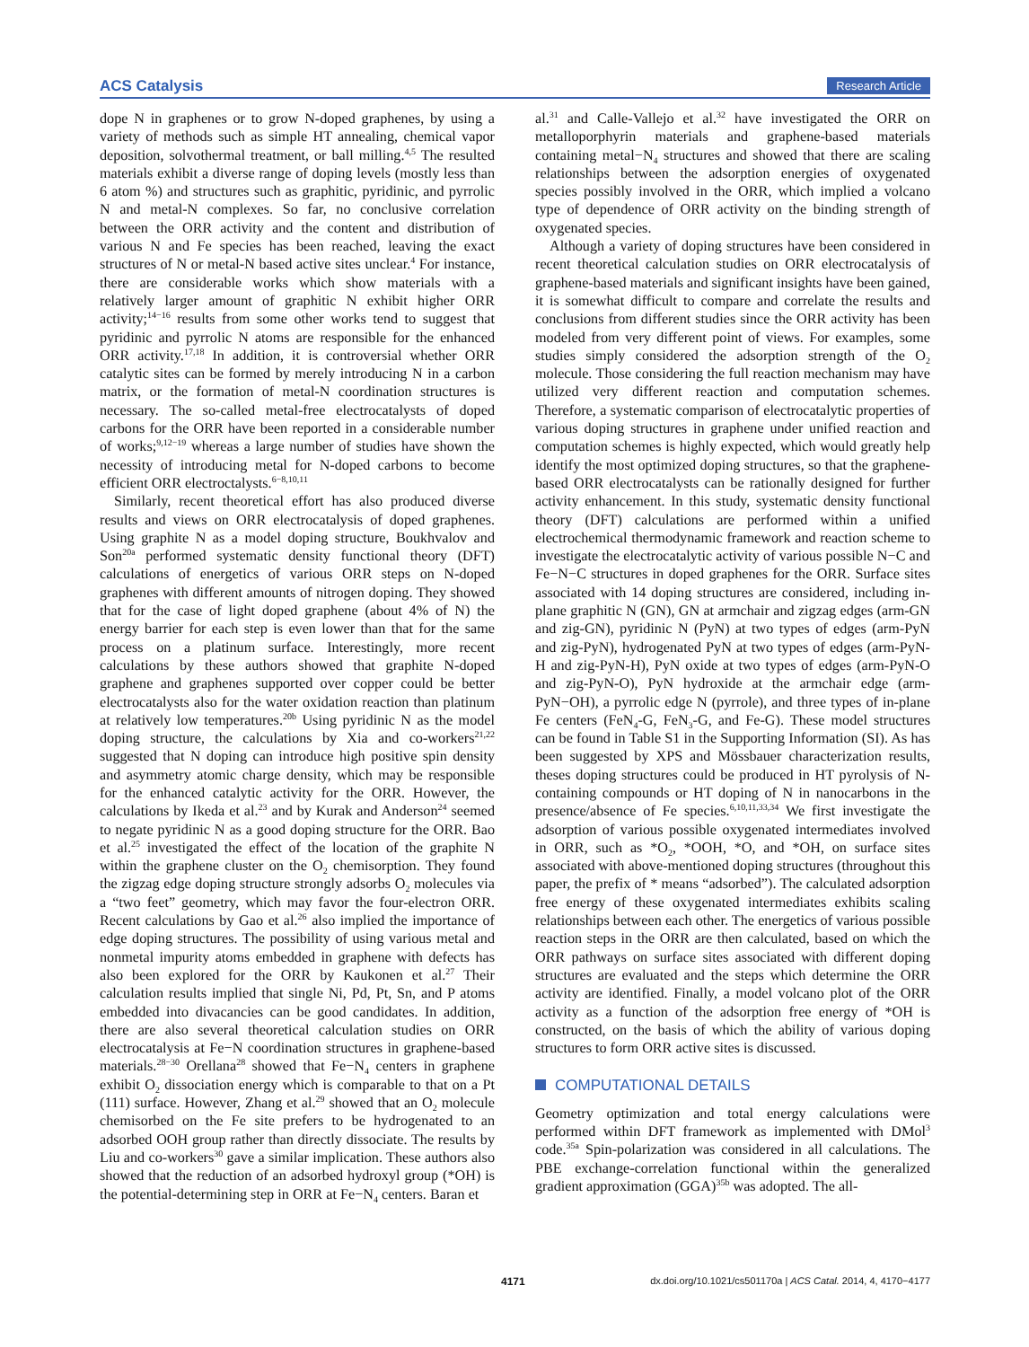ACS Catalysis Research Article
dope N in graphenes or to grow N-doped graphenes, by using a variety of methods such as simple HT annealing, chemical vapor deposition, solvothermal treatment, or ball milling.<sup>4,5</sup> The resulted materials exhibit a diverse range of doping levels (mostly less than 6 atom %) and structures such as graphitic, pyridinic, and pyrrolic N and metal-N complexes. So far, no conclusive correlation between the ORR activity and the content and distribution of various N and Fe species has been reached, leaving the exact structures of N or metal-N based active sites unclear.<sup>4</sup> For instance, there are considerable works which show materials with a relatively larger amount of graphitic N exhibit higher ORR activity;<sup>14−16</sup> results from some other works tend to suggest that pyridinic and pyrrolic N atoms are responsible for the enhanced ORR activity.<sup>17,18</sup> In addition, it is controversial whether ORR catalytic sites can be formed by merely introducing N in a carbon matrix, or the formation of metal-N coordination structures is necessary. The so-called metal-free electrocatalysts of doped carbons for the ORR have been reported in a considerable number of works;<sup>9,12−19</sup> whereas a large number of studies have shown the necessity of introducing metal for N-doped carbons to become efficient ORR electroctalysts.<sup>6−8,10,11</sup>
Similarly, recent theoretical effort has also produced diverse results and views on ORR electrocatalysis of doped graphenes. Using graphite N as a model doping structure, Boukhvalov and Son<sup>20a</sup> performed systematic density functional theory (DFT) calculations of energetics of various ORR steps on N-doped graphenes with different amounts of nitrogen doping. They showed that for the case of light doped graphene (about 4% of N) the energy barrier for each step is even lower than that for the same process on a platinum surface. Interestingly, more recent calculations by these authors showed that graphite N-doped graphene and graphenes supported over copper could be better electrocatalysts also for the water oxidation reaction than platinum at relatively low temperatures.<sup>20b</sup> Using pyridinic N as the model doping structure, the calculations by Xia and co-workers<sup>21,22</sup> suggested that N doping can introduce high positive spin density and asymmetry atomic charge density, which may be responsible for the enhanced catalytic activity for the ORR. However, the calculations by Ikeda et al.<sup>23</sup> and by Kurak and Anderson<sup>24</sup> seemed to negate pyridinic N as a good doping structure for the ORR. Bao et al.<sup>25</sup> investigated the effect of the location of the graphite N within the graphene cluster on the O<sub>2</sub> chemisorption. They found the zigzag edge doping structure strongly adsorbs O<sub>2</sub> molecules via a “two feet” geometry, which may favor the four-electron ORR. Recent calculations by Gao et al.<sup>26</sup> also implied the importance of edge doping structures. The possibility of using various metal and nonmetal impurity atoms embedded in graphene with defects has also been explored for the ORR by Kaukonen et al.<sup>27</sup> Their calculation results implied that single Ni, Pd, Pt, Sn, and P atoms embedded into divacancies can be good candidates. In addition, there are also several theoretical calculation studies on ORR electrocatalysis at Fe−N coordination structures in graphene-based materials.<sup>28−30</sup> Orellana<sup>28</sup> showed that Fe−N<sub>4</sub> centers in graphene exhibit O<sub>2</sub> dissociation energy which is comparable to that on a Pt (111) surface. However, Zhang et al.<sup>29</sup> showed that an O<sub>2</sub> molecule chemisorbed on the Fe site prefers to be hydrogenated to an adsorbed OOH group rather than directly dissociate. The results by Liu and co-workers<sup>30</sup> gave a similar implication. These authors also showed that the reduction of an adsorbed hydroxyl group (*OH) is the potential-determining step in ORR at Fe−N<sub>4</sub> centers. Baran et
al.<sup>31</sup> and Calle-Vallejo et al.<sup>32</sup> have investigated the ORR on metalloporphyrin materials and graphene-based materials containing metal−N<sub>4</sub> structures and showed that there are scaling relationships between the adsorption energies of oxygenated species possibly involved in the ORR, which implied a volcano type of dependence of ORR activity on the binding strength of oxygenated species.
Although a variety of doping structures have been considered in recent theoretical calculation studies on ORR electrocatalysis of graphene-based materials and significant insights have been gained, it is somewhat difficult to compare and correlate the results and conclusions from different studies since the ORR activity has been modeled from very different point of views. For examples, some studies simply considered the adsorption strength of the O<sub>2</sub> molecule. Those considering the full reaction mechanism may have utilized very different reaction and computation schemes. Therefore, a systematic comparison of electrocatalytic properties of various doping structures in graphene under unified reaction and computation schemes is highly expected, which would greatly help identify the most optimized doping structures, so that the graphene-based ORR electrocatalysts can be rationally designed for further activity enhancement. In this study, systematic density functional theory (DFT) calculations are performed within a unified electrochemical thermodynamic framework and reaction scheme to investigate the electrocatalytic activity of various possible N−C and Fe−N−C structures in doped graphenes for the ORR. Surface sites associated with 14 doping structures are considered, including in-plane graphitic N (GN), GN at armchair and zigzag edges (arm-GN and zig-GN), pyridinic N (PyN) at two types of edges (arm-PyN and zig-PyN), hydrogenated PyN at two types of edges (arm-PyN-H and zig-PyN-H), PyN oxide at two types of edges (arm-PyN-O and zig-PyN-O), PyN hydroxide at the armchair edge (arm-PyN−OH), a pyrrolic edge N (pyrrole), and three types of in-plane Fe centers (FeN<sub>4</sub>-G, FeN<sub>3</sub>-G, and Fe-G). These model structures can be found in Table S1 in the Supporting Information (SI). As has been suggested by XPS and Mössbauer characterization results, theses doping structures could be produced in HT pyrolysis of N-containing compounds or HT doping of N in nanocarbons in the presence/absence of Fe species.<sup>6,10,11,33,34</sup> We first investigate the adsorption of various possible oxygenated intermediates involved in ORR, such as *O<sub>2</sub>, *OOH, *O, and *OH, on surface sites associated with above-mentioned doping structures (throughout this paper, the prefix of * means “adsorbed”). The calculated adsorption free energy of these oxygenated intermediates exhibits scaling relationships between each other. The energetics of various possible reaction steps in the ORR are then calculated, based on which the ORR pathways on surface sites associated with different doping structures are evaluated and the steps which determine the ORR activity are identified. Finally, a model volcano plot of the ORR activity as a function of the adsorption free energy of *OH is constructed, on the basis of which the ability of various doping structures to form ORR active sites is discussed.
COMPUTATIONAL DETAILS
Geometry optimization and total energy calculations were performed within DFT framework as implemented with DMol<sup>3</sup> code.<sup>35a</sup> Spin-polarization was considered in all calculations. The PBE exchange-correlation functional within the generalized gradient approximation (GGA)<sup>35b</sup> was adopted. The all-
4171 dx.doi.org/10.1021/cs501170a | ACS Catal. 2014, 4, 4170−4177